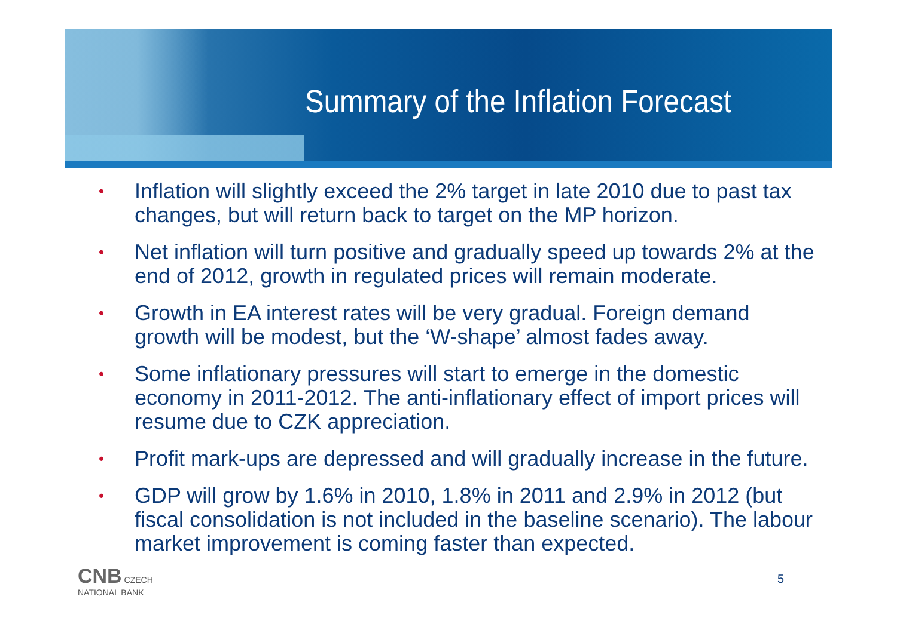Summary of the Inflation Forecast
• Inflation will slightly exceed the 2% target in late 2010 due to past tax changes, but will return back to target on the MP horizon.
• Net inflation will turn positive and gradually speed up towards 2% at the end of 2012, growth in regulated prices will remain moderate.
• Growth in EA interest rates will be very gradual. Foreign demand growth will be modest, but the ‘W-shape’ almost fades away.
• Some inflationary pressures will start to emerge in the domestic economy in 2011-2012. The anti-inflationary effect of import prices will resume due to CZK appreciation.
• Profit mark-ups are depressed and will gradually increase in the future.
• GDP will grow by 1.6% in 2010, 1.8% in 2011 and 2.9% in 2012 (but fiscal consolidation is not included in the baseline scenario). The labour market improvement is coming faster than expected.
CNB CZECH
NATIONAL BANK
5